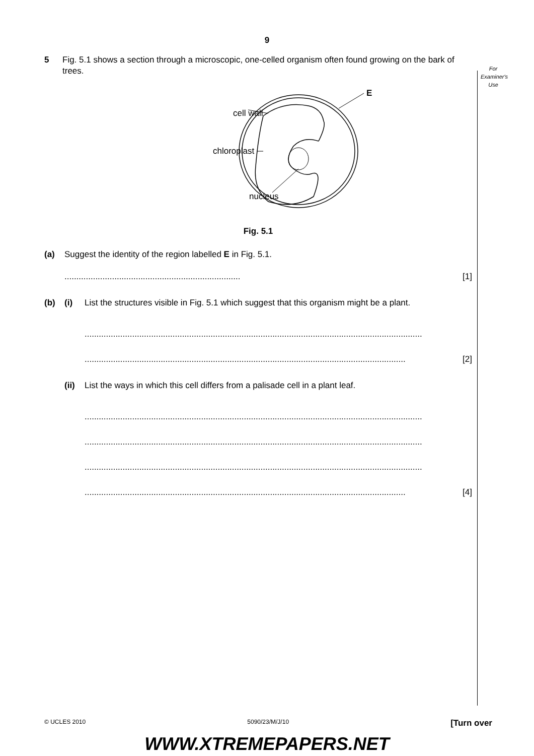9
For
Examiner's
Use
5 Fig. 5.1 shows a section through a microscopic, one-celled organism often found growing on the bark of trees.
cell wall
chloroplast
nucleus
E
Fig. 5.1
(a) Suggest the identity of the region labelled E in Fig. 5.1.
.......................................................................... [1]
(b) (i) List the structures visible in Fig. 5.1 which suggest that this organism might be a plant.
..............................................................................................................................................
....................................................................................................................................... [2]
(ii)
List the ways in which this cell differs from a palisade cell in a plant leaf.
..............................................................................................................................................
..............................................................................................................................................
..............................................................................................................................................
....................................................................................................................................... [4]
© UCLES 2010 5090/23/M/J/10 [Turn over
WWW.XTREMEPAPERS.NET